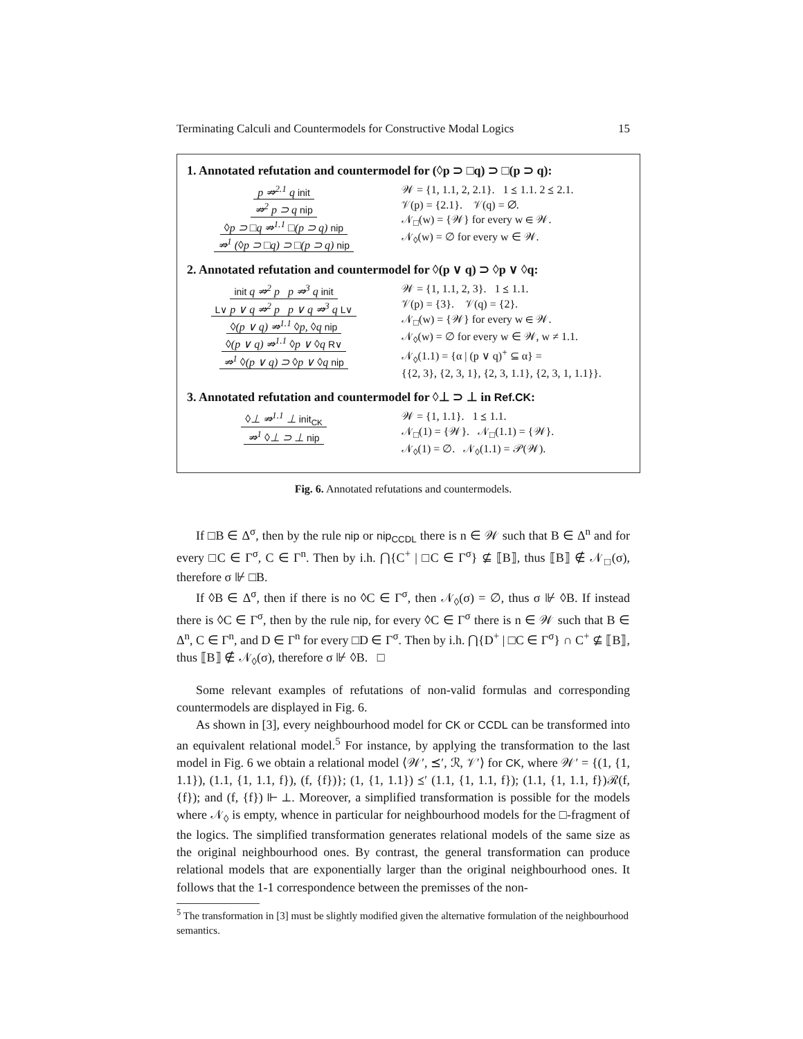Terminating Calculi and Countermodels for Constructive Modal Logics 15
1. Annotated refutation and countermodel for (◊p ⊃ □q) ⊃ □(p ⊃ q):
p ⇏<sup>2.1</sup> q init
⇏<sup>2</sup> p ⊃ q nip
◊p ⊃ □q ⇏<sup>1.1</sup> □(p ⊃ q) nip
⇏<sup>1</sup> (◊p ⊃ □q) ⊃ □(p ⊃ q) nip
𝒲 = {1, 1.1, 2, 2.1}. 1 ⪯ 1.1. 2 ⪯ 2.1.
𝒱(p) = {2.1}. 𝒱(q) = ∅.
𝒩<sub>□</sub>(w) = {𝒲} for every w ∈ 𝒲.
𝒩<sub>◊</sub>(w) = ∅ for every w ∈ 𝒲.
2. Annotated refutation and countermodel for ◊(p ∨ q) ⊃ ◊p ∨ ◊q:
init q ⇏<sup>2</sup> p p ⇏<sup>3</sup> q init
L∨ p ∨ q ⇏<sup>2</sup> p p ∨ q ⇏<sup>3</sup> q L∨
◊(p ∨ q) ⇏<sup>1.1</sup> ◊p, ◊q nip
◊(p ∨ q) ⇏<sup>1.1</sup> ◊p ∨ ◊q R∨
⇏<sup>1</sup> ◊(p ∨ q) ⊃ ◊p ∨ ◊q nip
𝒲 = {1, 1.1, 2, 3}. 1 ⪯ 1.1.
𝒱(p) = {3}. 𝒱(q) = {2}.
𝒩<sub>□</sub>(w) = {𝒲} for every w ∈ 𝒲.
𝒩<sub>◊</sub>(w) = ∅ for every w ∈ 𝒲, w ≠ 1.1.
𝒩<sub>◊</sub>(1.1) = {α | (p ∨ q)<sup>+</sup> ⊆ α} =
{{2, 3}, {2, 3, 1}, {2, 3, 1.1}, {2, 3, 1, 1.1}}.
3. Annotated refutation and countermodel for ◊⊥ ⊃ ⊥ in Ref.CK:
◊⊥ ⇏<sup>1.1</sup> ⊥ init<sub>CK</sub>
⇏<sup>1</sup> ◊⊥ ⊃ ⊥ nip
𝒲 = {1, 1.1}. 1 ⪯ 1.1.
𝒩<sub>□</sub>(1) = {𝒲}. 𝒩<sub>□</sub>(1.1) = {𝒲}.
𝒩<sub>◊</sub>(1) = ∅. 𝒩<sub>◊</sub>(1.1) = 𝒫(𝒲).
Fig. 6. Annotated refutations and countermodels.
If □B ∈ Δ<sup>σ</sup>, then by the rule nip or nip<sub>CCDL</sub> there is n ∈ 𝒲 such that B ∈ Δ<sup>n</sup> and for every □C ∈ Γ<sup>σ</sup>, C ∈ Γ<sup>n</sup>. Then by i.h. ⋂{C<sup>+</sup> | □C ∈ Γ<sup>σ</sup>} ⊈ ⟦B⟧, thus ⟦B⟧ ∉ 𝒩<sub>□</sub>(σ), therefore σ ⊮ □B.
If ◊B ∈ Δ<sup>σ</sup>, then if there is no ◊C ∈ Γ<sup>σ</sup>, then 𝒩<sub>◊</sub>(σ) = ∅, thus σ ⊮ ◊B. If instead there is ◊C ∈ Γ<sup>σ</sup>, then by the rule nip, for every ◊C ∈ Γ<sup>σ</sup> there is n ∈ 𝒲 such that B ∈ Δ<sup>n</sup>, C ∈ Γ<sup>n</sup>, and D ∈ Γ<sup>n</sup> for every □D ∈ Γ<sup>σ</sup>. Then by i.h. ⋂{D<sup>+</sup> | □C ∈ Γ<sup>σ</sup>} ∩ C<sup>+</sup> ⊈ ⟦B⟧, thus ⟦B⟧ ∉ 𝒩<sub>◊</sub>(σ), therefore σ ⊮ ◊B. □
Some relevant examples of refutations of non-valid formulas and corresponding countermodels are displayed in Fig. 6.
As shown in [3], every neighbourhood model for CK or CCDL can be transformed into an equivalent relational model.<sup>5</sup> For instance, by applying the transformation to the last model in Fig. 6 we obtain a relational model ⟨𝒲′, ⪯′, ℛ, 𝒱′⟩ for CK, where 𝒲′ = {(1, {1, 1.1}), (1.1, {1, 1.1, f}), (f, {f})}; (1, {1, 1.1}) ⪯′ (1.1, {1, 1.1, f}); (1.1, {1, 1.1, f})ℛ(f, {f}); and (f, {f}) ⊩ ⊥. Moreover, a simplified transformation is possible for the models where 𝒩<sub>◊</sub> is empty, whence in particular for neighbourhood models for the □-fragment of the logics. The simplified transformation generates relational models of the same size as the original neighbourhood ones. By contrast, the general transformation can produce relational models that are exponentially larger than the original neighbourhood ones. It follows that the 1-1 correspondence between the premisses of the non-
<sup>5</sup> The transformation in [3] must be slightly modified given the alternative formulation of the neighbourhood semantics.